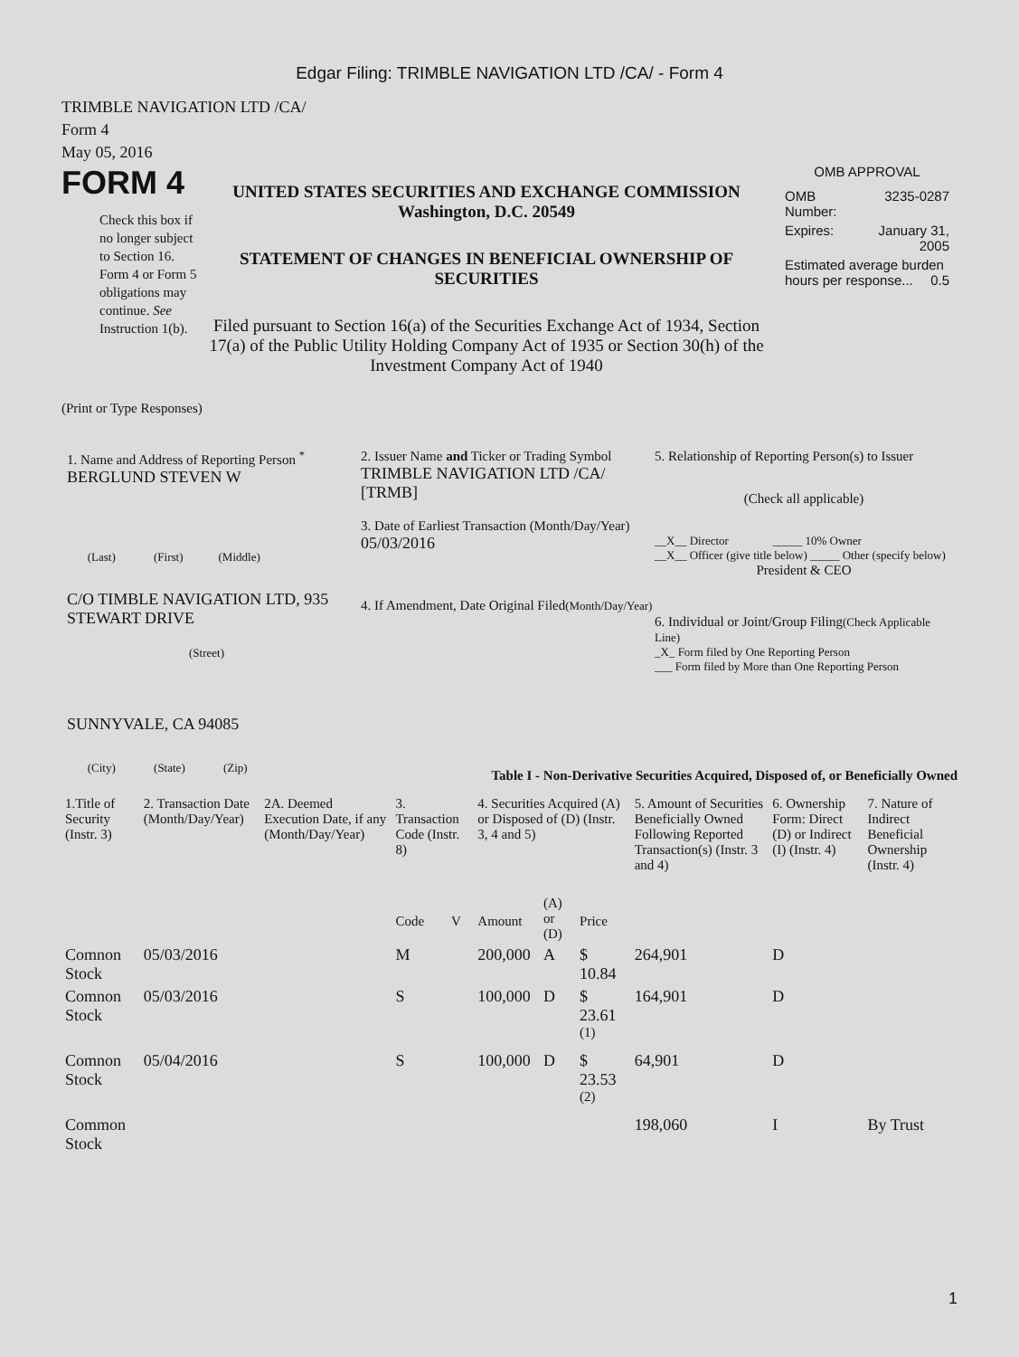Edgar Filing: TRIMBLE NAVIGATION LTD /CA/ - Form 4
TRIMBLE NAVIGATION LTD /CA/
Form 4
May 05, 2016
FORM 4
Check this box if no longer subject to Section 16. Form 4 or Form 5 obligations may continue. See Instruction 1(b).
UNITED STATES SECURITIES AND EXCHANGE COMMISSION
Washington, D.C. 20549
STATEMENT OF CHANGES IN BENEFICIAL OWNERSHIP OF SECURITIES
Filed pursuant to Section 16(a) of the Securities Exchange Act of 1934, Section 17(a) of the Public Utility Holding Company Act of 1935 or Section 30(h) of the Investment Company Act of 1940
OMB APPROVAL
| OMB Number: | 3235-0287 |
| Expires: | January 31, 2005 |
| Estimated average burden hours per response... 0.5 | |
(Print or Type Responses)
1. Name and Address of Reporting Person <sup>*</sup>
BERGLUND STEVEN W
(Last) (First) (Middle)
C/O TIMBLE NAVIGATION LTD, 935 STEWART DRIVE
(Street)
SUNNYVALE, CA 94085
(City) (State) (Zip)
2. Issuer Name and Ticker or Trading Symbol
TRIMBLE NAVIGATION LTD /CA/ [TRMB]
3. Date of Earliest Transaction (Month/Day/Year)
05/03/2016
4. If Amendment, Date Original Filed(Month/Day/Year)
5. Relationship of Reporting Person(s) to Issuer
(Check all applicable)
__X__ Director _____ 10% Owner
__X__ Officer (give title below) _____ Other (specify below)
President & CEO
6. Individual or Joint/Group Filing(Check Applicable Line)
_X_ Form filed by One Reporting Person
___ Form filed by More than One Reporting Person
Table I - Non-Derivative Securities Acquired, Disposed of, or Beneficially Owned
| 1.Title of Security (Instr. 3) | 2. Transaction Date (Month/Day/Year) | 2A. Deemed Execution Date, if any (Month/Day/Year) | 3. Transaction Code (Instr. 8) | | 4. Securities Acquired (A) or Disposed of (D) (Instr. 3, 4 and 5) | | | 5. Amount of Securities Beneficially Owned Following Reported Transaction(s) (Instr. 3 and 4) | 6. Ownership Form: Direct (D) or Indirect (I) (Instr. 4) | 7. Nature of Indirect Beneficial Ownership (Instr. 4) |
| --- | --- | --- | --- | --- | --- | --- | --- | --- | --- | --- |
| | | | Code | V | Amount | (A) or (D) | Price | | | |
| Comnon Stock | 05/03/2016 | | M | | 200,000 | A | $ 10.84 | 264,901 | D | |
| Comnon Stock | 05/03/2016 | | S | | 100,000 | D | $ 23.61 <sup>(1)</sup> | 164,901 | D | |
| Comnon Stock | 05/04/2016 | | S | | 100,000 | D | $ 23.53 <sup>(2)</sup> | 64,901 | D | |
| Common Stock | | | | | | | | 198,060 | I | By Trust |
1